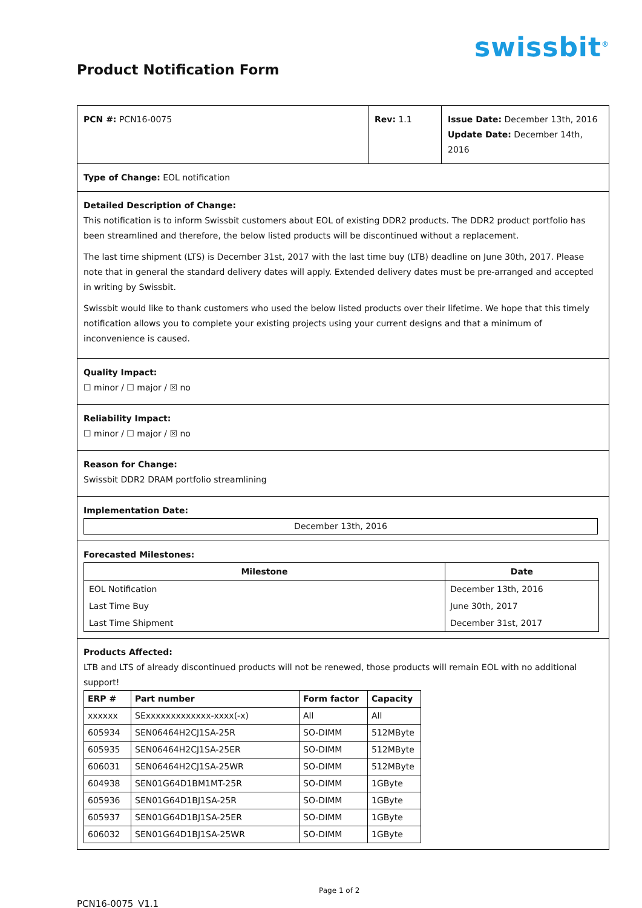swissbit<sup>®</sup>
Product Notification Form
| PCN #: PCN16-0075 | Rev: 1.1 | Issue Date: December 13th, 2016 Update Date: December 14th, 2016 |
| Type of Change: EOL notification | | |
| Detailed Description of Change: This notification is to inform Swissbit customers about EOL of existing DDR2 products. The DDR2 product portfolio has been streamlined and therefore, the below listed products will be discontinued without a replacement. The last time shipment (LTS) is December 31st, 2017 with the last time buy (LTB) deadline on June 30th, 2017. Please note that in general the standard delivery dates will apply. Extended delivery dates must be pre-arranged and accepted in writing by Swissbit. Swissbit would like to thank customers who used the below listed products over their lifetime. We hope that this timely notification allows you to complete your existing projects using your current designs and that a minimum of inconvenience is caused. | | |
| Quality Impact: ☐ minor / ☐ major / ☒ no | | |
| Reliability Impact: ☐ minor / ☐ major / ☒ no | | |
| Reason for Change: Swissbit DDR2 DRAM portfolio streamlining | | |
| Implementation Date: December 13th, 2016 | | |
| Forecasted Milestones: / Milestone / Date / / --- / --- / / EOL Notification / December 13th, 2016 / / Last Time Buy / June 30th, 2017 / / Last Time Shipment / December 31st, 2017 / | | |
| Products Affected: LTB and LTS of already discontinued products will not be renewed, those products will remain EOL with no additional support! / ERP # / Part number / Form factor / Capacity / / --- / --- / --- / --- / / xxxxxx / SExxxxxxxxxxxxx-xxxx(-x) / All / All / / 605934 / SEN06464H2CJ1SA-25R / SO-DIMM / 512MByte / / 605935 / SEN06464H2CJ1SA-25ER / SO-DIMM / 512MByte / / 606031 / SEN06464H2CJ1SA-25WR / SO-DIMM / 512MByte / / 604938 / SEN01G64D1BM1MT-25R / SO-DIMM / 1GByte / / 605936 / SEN01G64D1BJ1SA-25R / SO-DIMM / 1GByte / / 605937 / SEN01G64D1BJ1SA-25ER / SO-DIMM / 1GByte / / 606032 / SEN01G64D1BJ1SA-25WR / SO-DIMM / 1GByte / | | |
PCN16-0075_V1.1
Page 1 of 2